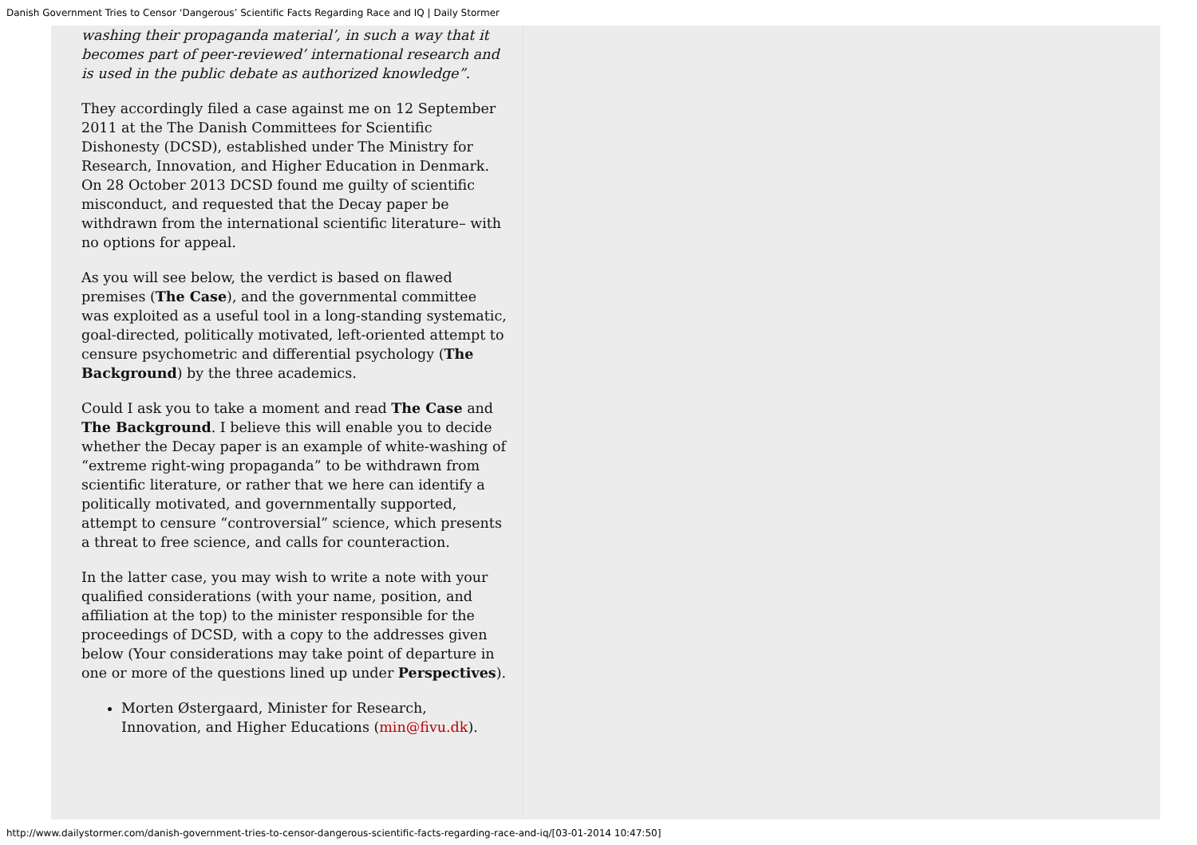Danish Government Tries to Censor ‘Dangerous’ Scientific Facts Regarding Race and IQ | Daily Stormer
washing their propaganda material’, in such a way that it becomes part of peer-reviewed’ international research and is used in the public debate as authorized knowledge”.
They accordingly filed a case against me on 12 September 2011 at the The Danish Committees for Scientific Dishonesty (DCSD), established under The Ministry for Research, Innovation, and Higher Education in Denmark. On 28 October 2013 DCSD found me guilty of scientific misconduct, and requested that the Decay paper be withdrawn from the international scientific literature– with no options for appeal.
As you will see below, the verdict is based on flawed premises (The Case), and the governmental committee was exploited as a useful tool in a long-standing systematic, goal-directed, politically motivated, left-oriented attempt to censure psychometric and differential psychology (The Background) by the three academics.
Could I ask you to take a moment and read The Case and The Background. I believe this will enable you to decide whether the Decay paper is an example of white-washing of “extreme right-wing propaganda” to be withdrawn from scientific literature, or rather that we here can identify a politically motivated, and governmentally supported, attempt to censure “controversial” science, which presents a threat to free science, and calls for counteraction.
In the latter case, you may wish to write a note with your qualified considerations (with your name, position, and affiliation at the top) to the minister responsible for the proceedings of DCSD, with a copy to the addresses given below (Your considerations may take point of departure in one or more of the questions lined up under Perspectives).
Morten Østergaard, Minister for Research, Innovation, and Higher Educations (min@fivu.dk).
http://www.dailystormer.com/danish-government-tries-to-censor-dangerous-scientific-facts-regarding-race-and-iq/[03-01-2014 10:47:50]